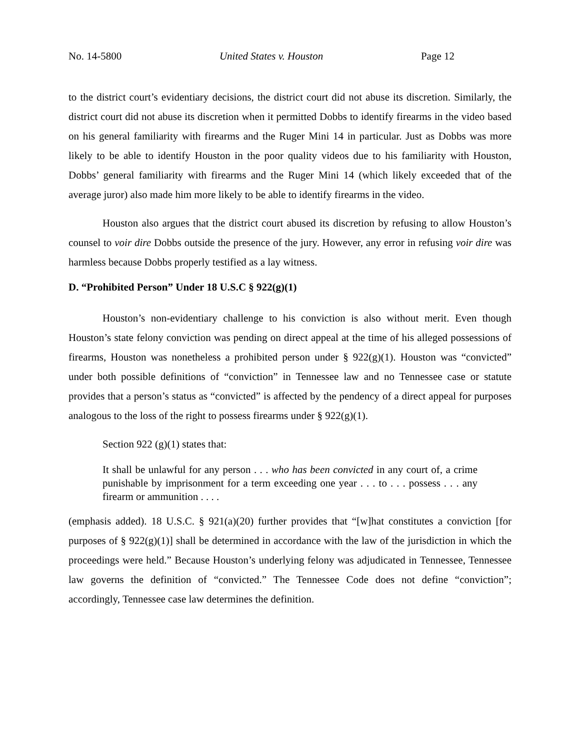No. 14-5800 United States v. Houston Page 12
to the district court’s evidentiary decisions, the district court did not abuse its discretion. Similarly, the district court did not abuse its discretion when it permitted Dobbs to identify firearms in the video based on his general familiarity with firearms and the Ruger Mini 14 in particular. Just as Dobbs was more likely to be able to identify Houston in the poor quality videos due to his familiarity with Houston, Dobbs’ general familiarity with firearms and the Ruger Mini 14 (which likely exceeded that of the average juror) also made him more likely to be able to identify firearms in the video.
Houston also argues that the district court abused its discretion by refusing to allow Houston’s counsel to voir dire Dobbs outside the presence of the jury. However, any error in refusing voir dire was harmless because Dobbs properly testified as a lay witness.
D. “Prohibited Person” Under 18 U.S.C § 922(g)(1)
Houston’s non-evidentiary challenge to his conviction is also without merit. Even though Houston’s state felony conviction was pending on direct appeal at the time of his alleged possessions of firearms, Houston was nonetheless a prohibited person under § 922(g)(1). Houston was “convicted” under both possible definitions of “conviction” in Tennessee law and no Tennessee case or statute provides that a person’s status as “convicted” is affected by the pendency of a direct appeal for purposes analogous to the loss of the right to possess firearms under § 922(g)(1).
Section 922 (g)(1) states that:
It shall be unlawful for any person . . . who has been convicted in any court of, a crime punishable by imprisonment for a term exceeding one year . . . to . . . possess . . . any firearm or ammunition . . . .
(emphasis added). 18 U.S.C. § 921(a)(20) further provides that “[w]hat constitutes a conviction [for purposes of § 922(g)(1)] shall be determined in accordance with the law of the jurisdiction in which the proceedings were held.” Because Houston’s underlying felony was adjudicated in Tennessee, Tennessee law governs the definition of “convicted.” The Tennessee Code does not define “conviction”; accordingly, Tennessee case law determines the definition.